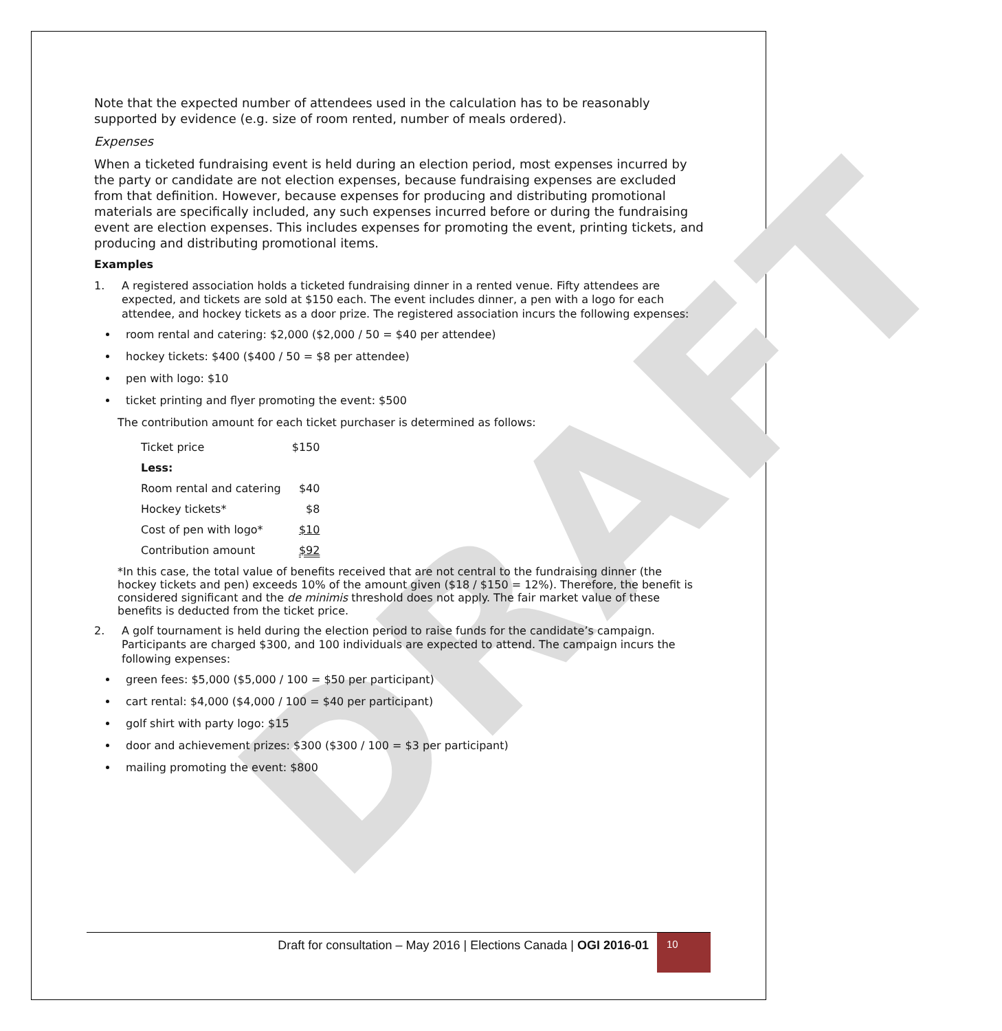DRAFT
Note that the expected number of attendees used in the calculation has to be reasonably supported by evidence (e.g. size of room rented, number of meals ordered).
Expenses
When a ticketed fundraising event is held during an election period, most expenses incurred by the party or candidate are not election expenses, because fundraising expenses are excluded from that definition. However, because expenses for producing and distributing promotional materials are specifically included, any such expenses incurred before or during the fundraising event are election expenses. This includes expenses for promoting the event, printing tickets, and producing and distributing promotional items.
Examples
1. A registered association holds a ticketed fundraising dinner in a rented venue. Fifty attendees are expected, and tickets are sold at $150 each. The event includes dinner, a pen with a logo for each attendee, and hockey tickets as a door prize. The registered association incurs the following expenses:
room rental and catering: $2,000 ($2,000 / 50 = $40 per attendee)
hockey tickets: $400 ($400 / 50 = $8 per attendee)
pen with logo: $10
ticket printing and flyer promoting the event: $500
The contribution amount for each ticket purchaser is determined as follows:
| Ticket price | $150 |
| Less: | |
| Room rental and catering | $40 |
| Hockey tickets* | $8 |
| Cost of pen with logo* | $10 |
| Contribution amount | $92 |
*In this case, the total value of benefits received that are not central to the fundraising dinner (the hockey tickets and pen) exceeds 10% of the amount given ($18 / $150 = 12%). Therefore, the benefit is considered significant and the de minimis threshold does not apply. The fair market value of these benefits is deducted from the ticket price.
2. A golf tournament is held during the election period to raise funds for the candidate’s campaign. Participants are charged $300, and 100 individuals are expected to attend. The campaign incurs the following expenses:
green fees: $5,000 ($5,000 / 100 = $50 per participant)
cart rental: $4,000 ($4,000 / 100 = $40 per participant)
golf shirt with party logo: $15
door and achievement prizes: $300 ($300 / 100 = $3 per participant)
mailing promoting the event: $800
Draft for consultation – May 2016 | Elections Canada | OGI 2016-01
10